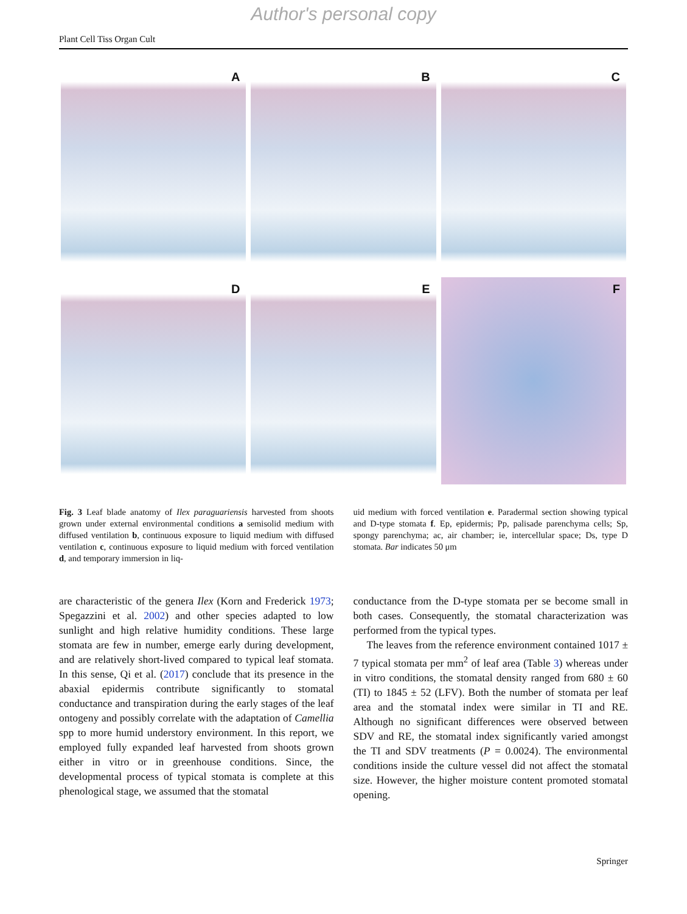Author's personal copy
Plant Cell Tiss Organ Cult
A
B
C
D
E
F
Fig. 3 Leaf blade anatomy of Ilex paraguariensis harvested from shoots grown under external environmental conditions a semisolid medium with diffused ventilation b, continuous exposure to liquid medium with diffused ventilation c, continuous exposure to liquid medium with forced ventilation d, and temporary immersion in liq-
uid medium with forced ventilation e. Paradermal section showing typical and D-type stomata f. Ep, epidermis; Pp, palisade parenchyma cells; Sp, spongy parenchyma; ac, air chamber; ie, intercellular space; Ds, type D stomata. Bar indicates 50 μm
are characteristic of the genera Ilex (Korn and Frederick 1973; Spegazzini et al. 2002) and other species adapted to low sunlight and high relative humidity conditions. These large stomata are few in number, emerge early during development, and are relatively short-lived compared to typical leaf stomata. In this sense, Qi et al. (2017) conclude that its presence in the abaxial epidermis contribute significantly to stomatal conductance and transpiration during the early stages of the leaf ontogeny and possibly correlate with the adaptation of Camellia spp to more humid understory environment. In this report, we employed fully expanded leaf harvested from shoots grown either in vitro or in greenhouse conditions. Since, the developmental process of typical stomata is complete at this phenological stage, we assumed that the stomatal
conductance from the D-type stomata per se become small in both cases. Consequently, the stomatal characterization was performed from the typical types.
The leaves from the reference environment contained 1017 ± 7 typical stomata per mm<sup>2</sup> of leaf area (Table 3) whereas under in vitro conditions, the stomatal density ranged from 680 ± 60 (TI) to 1845 ± 52 (LFV). Both the number of stomata per leaf area and the stomatal index were similar in TI and RE. Although no significant differences were observed between SDV and RE, the stomatal index significantly varied amongst the TI and SDV treatments (P = 0.0024). The environmental conditions inside the culture vessel did not affect the stomatal size. However, the higher moisture content promoted stomatal opening.
Springer